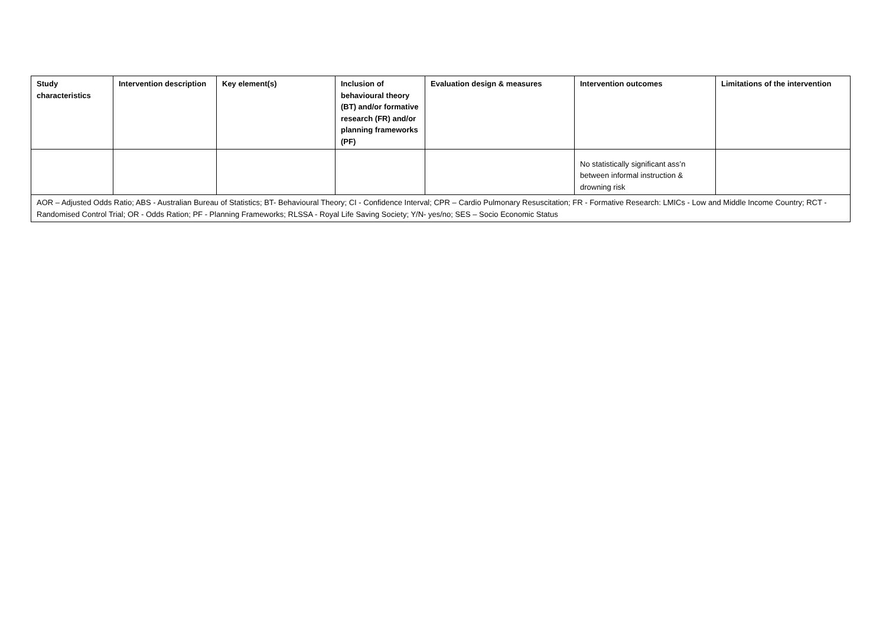| Study characteristics | Intervention description | Key element(s) | Inclusion of behavioural theory (BT) and/or formative research (FR) and/or planning frameworks (PF) | Evaluation design & measures | Intervention outcomes | Limitations of the intervention |
| --- | --- | --- | --- | --- | --- | --- |
| | | | | | No statistically significant ass’n between informal instruction & drowning risk | |
| AOR – Adjusted Odds Ratio; ABS - Australian Bureau of Statistics; BT- Behavioural Theory; CI - Confidence Interval; CPR – Cardio Pulmonary Resuscitation; FR - Formative Research: LMICs - Low and Middle Income Country; RCT - Randomised Control Trial; OR - Odds Ration; PF - Planning Frameworks; RLSSA - Royal Life Saving Society; Y/N- yes/no; SES – Socio Economic Status | | | | | | |